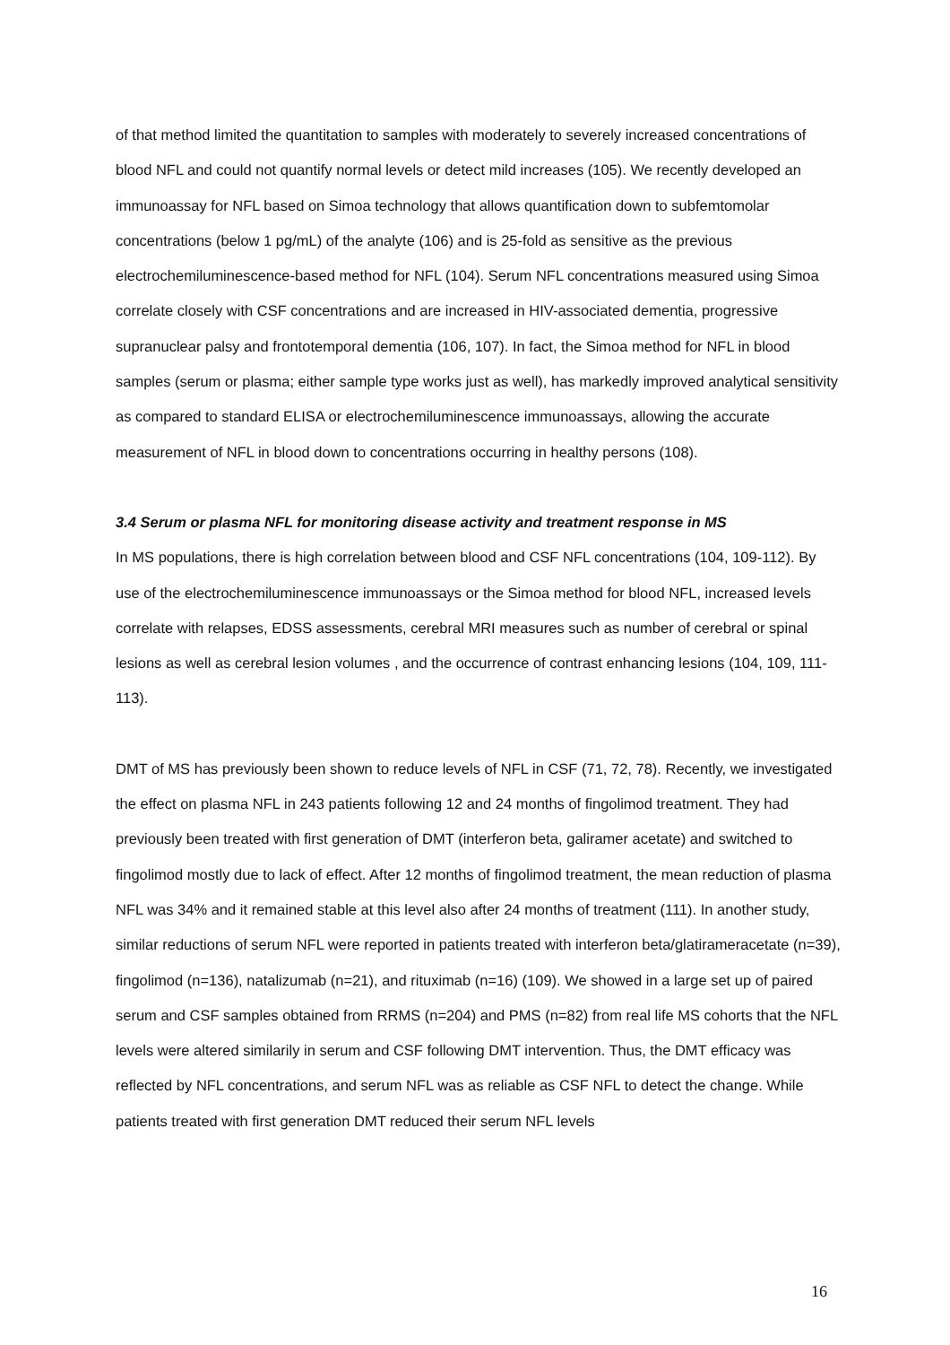of that method limited the quantitation to samples with moderately to severely increased concentrations of blood NFL and could not quantify normal levels or detect mild increases (105). We recently developed an immunoassay for NFL based on Simoa technology that allows quantification down to subfemtomolar concentrations (below 1 pg/mL) of the analyte (106) and is 25-fold as sensitive as the previous electrochemiluminescence-based method for NFL (104). Serum NFL concentrations measured using Simoa correlate closely with CSF concentrations and are increased in HIV-associated dementia, progressive supranuclear palsy and frontotemporal dementia (106, 107). In fact, the Simoa method for NFL in blood samples (serum or plasma; either sample type works just as well), has markedly improved analytical sensitivity as compared to standard ELISA or electrochemiluminescence immunoassays, allowing the accurate measurement of NFL in blood down to concentrations occurring in healthy persons (108).
3.4 Serum or plasma NFL for monitoring disease activity and treatment response in MS
In MS populations, there is high correlation between blood and CSF NFL concentrations (104, 109-112). By use of the electrochemiluminescence immunoassays or the Simoa method for blood NFL, increased levels correlate with relapses, EDSS assessments, cerebral MRI measures such as number of cerebral or spinal lesions as well as cerebral lesion volumes , and the occurrence of contrast enhancing lesions (104, 109, 111-113).
DMT of MS has previously been shown to reduce levels of NFL in CSF (71, 72, 78). Recently, we investigated the effect on plasma NFL in 243 patients following 12 and 24 months of fingolimod treatment. They had previously been treated with first generation of DMT (interferon beta, galiramer acetate) and switched to fingolimod mostly due to lack of effect. After 12 months of fingolimod treatment, the mean reduction of plasma NFL was 34% and it remained stable at this level also after 24 months of treatment (111). In another study, similar reductions of serum NFL were reported in patients treated with interferon beta/glatirameracetate (n=39), fingolimod (n=136), natalizumab (n=21), and rituximab (n=16) (109). We showed in a large set up of paired serum and CSF samples obtained from RRMS (n=204) and PMS (n=82) from real life MS cohorts that the NFL levels were altered similarily in serum and CSF following DMT intervention. Thus, the DMT efficacy was reflected by NFL concentrations, and serum NFL was as reliable as CSF NFL to detect the change. While patients treated with first generation DMT reduced their serum NFL levels
16